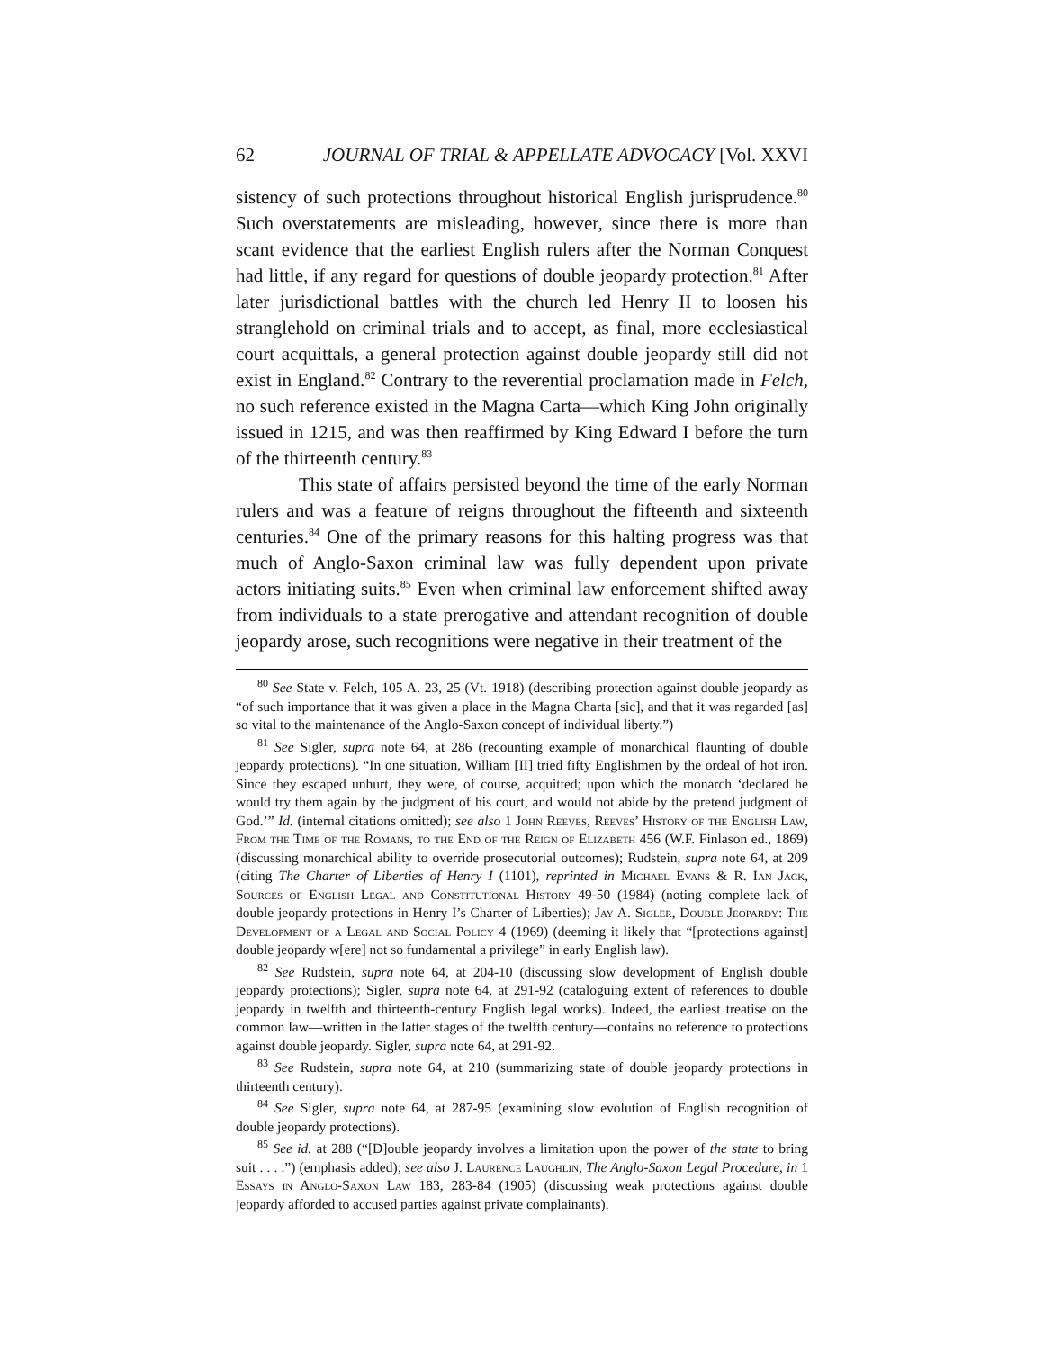62 JOURNAL OF TRIAL & APPELLATE ADVOCACY [Vol. XXVI
sistency of such protections throughout historical English jurisprudence.<sup>80</sup> Such overstatements are misleading, however, since there is more than scant evidence that the earliest English rulers after the Norman Conquest had little, if any regard for questions of double jeopardy protection.<sup>81</sup> After later jurisdictional battles with the church led Henry II to loosen his stranglehold on criminal trials and to accept, as final, more ecclesiastical court acquittals, a general protection against double jeopardy still did not exist in England.<sup>82</sup> Contrary to the reverential proclamation made in Felch, no such reference existed in the Magna Carta—which King John originally issued in 1215, and was then reaffirmed by King Edward I before the turn of the thirteenth century.<sup>83</sup>
This state of affairs persisted beyond the time of the early Norman rulers and was a feature of reigns throughout the fifteenth and sixteenth centuries.<sup>84</sup> One of the primary reasons for this halting progress was that much of Anglo-Saxon criminal law was fully dependent upon private actors initiating suits.<sup>85</sup> Even when criminal law enforcement shifted away from individuals to a state prerogative and attendant recognition of double jeopardy arose, such recognitions were negative in their treatment of the
<sup>80</sup> See State v. Felch, 105 A. 23, 25 (Vt. 1918) (describing protection against double jeopardy as “of such importance that it was given a place in the Magna Charta [sic], and that it was regarded [as] so vital to the maintenance of the Anglo-Saxon concept of individual liberty.”)
<sup>81</sup> See Sigler, supra note 64, at 286 (recounting example of monarchical flaunting of double jeopardy protections). “In one situation, William [II] tried fifty Englishmen by the ordeal of hot iron. Since they escaped unhurt, they were, of course, acquitted; upon which the monarch ‘declared he would try them again by the judgment of his court, and would not abide by the pretend judgment of God.’” Id. (internal citations omitted); see also 1 John Reeves, Reeves’ History of the English Law, From the Time of the Romans, to the End of the Reign of Elizabeth 456 (W.F. Finlason ed., 1869) (discussing monarchical ability to override prosecutorial outcomes); Rudstein, supra note 64, at 209 (citing The Charter of Liberties of Henry I (1101), reprinted in Michael Evans & R. Ian Jack, Sources of English Legal and Constitutional History 49-50 (1984) (noting complete lack of double jeopardy protections in Henry I’s Charter of Liberties); Jay A. Sigler, Double Jeopardy: The Development of a Legal and Social Policy 4 (1969) (deeming it likely that “[protections against] double jeopardy w[ere] not so fundamental a privilege” in early English law).
<sup>82</sup> See Rudstein, supra note 64, at 204-10 (discussing slow development of English double jeopardy protections); Sigler, supra note 64, at 291-92 (cataloguing extent of references to double jeopardy in twelfth and thirteenth-century English legal works). Indeed, the earliest treatise on the common law—written in the latter stages of the twelfth century—contains no reference to protections against double jeopardy. Sigler, supra note 64, at 291-92.
<sup>83</sup> See Rudstein, supra note 64, at 210 (summarizing state of double jeopardy protections in thirteenth century).
<sup>84</sup> See Sigler, supra note 64, at 287-95 (examining slow evolution of English recognition of double jeopardy protections).
<sup>85</sup> See id. at 288 (“[D]ouble jeopardy involves a limitation upon the power of the state to bring suit . . . .”) (emphasis added); see also J. Laurence Laughlin, The Anglo-Saxon Legal Procedure, in 1 Essays in Anglo-Saxon Law 183, 283-84 (1905) (discussing weak protections against double jeopardy afforded to accused parties against private complainants).